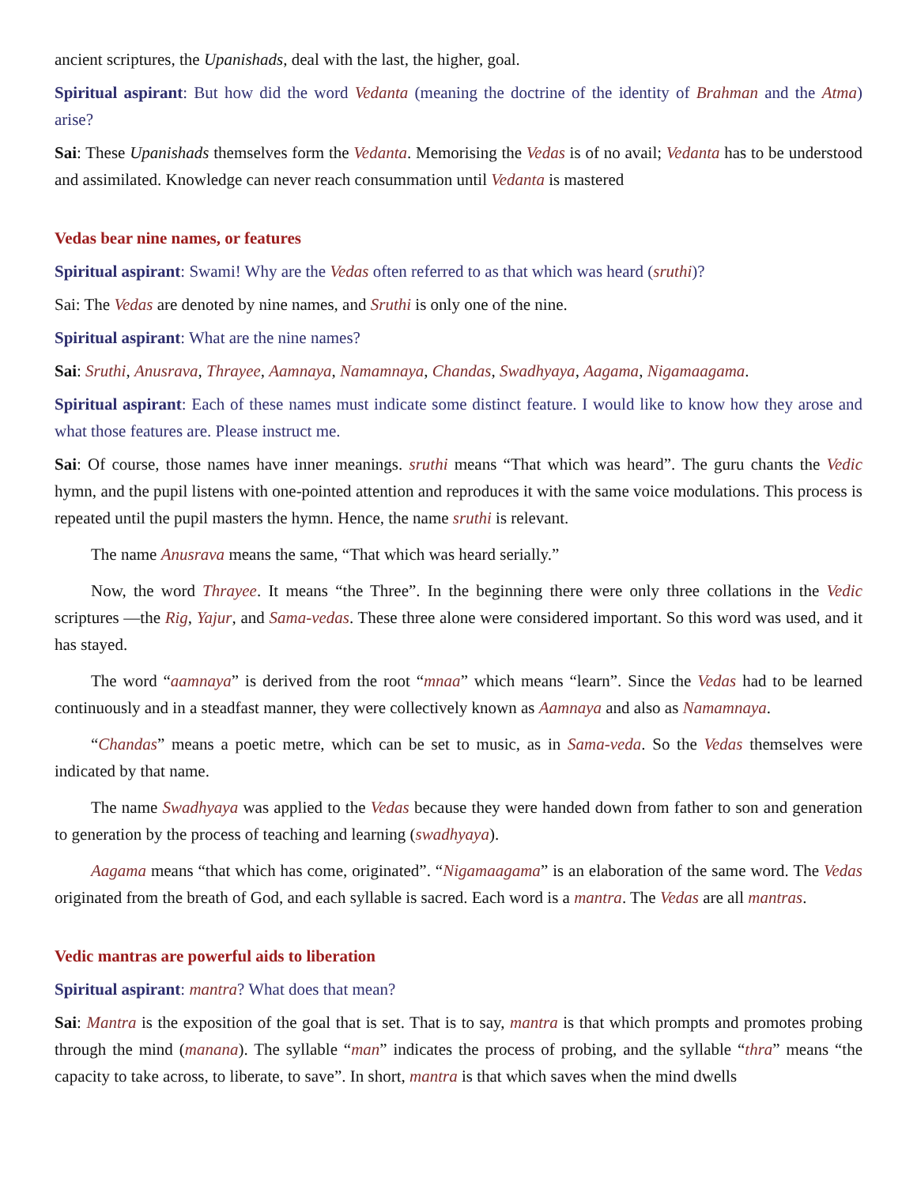ancient scriptures, the Upanishads, deal with the last, the higher, goal.
Spiritual aspirant: But how did the word Vedanta (meaning the doctrine of the identity of Brahman and the Atma) arise?
Sai: These Upanishads themselves form the Vedanta. Memorising the Vedas is of no avail; Vedanta has to be understood and assimilated. Knowledge can never reach consummation until Vedanta is mastered
Vedas bear nine names, or features
Spiritual aspirant: Swami! Why are the Vedas often referred to as that which was heard (sruthi)?
Sai: The Vedas are denoted by nine names, and Sruthi is only one of the nine.
Spiritual aspirant: What are the nine names?
Sai: Sruthi, Anusrava, Thrayee, Aamnaya, Namamnaya, Chandas, Swadhyaya, Aagama, Nigamaagama.
Spiritual aspirant: Each of these names must indicate some distinct feature. I would like to know how they arose and what those features are. Please instruct me.
Sai: Of course, those names have inner meanings. sruthi means “That which was heard”. The guru chants the Vedic hymn, and the pupil listens with one-pointed attention and reproduces it with the same voice modulations. This process is repeated until the pupil masters the hymn. Hence, the name sruthi is relevant.
The name Anusrava means the same, “That which was heard serially.”
Now, the word Thrayee. It means “the Three”. In the beginning there were only three collations in the Vedic scriptures —the Rig, Yajur, and Sama-vedas. These three alone were considered important. So this word was used, and it has stayed.
The word “aamnaya” is derived from the root “mnaa” which means “learn”. Since the Vedas had to be learned continuously and in a steadfast manner, they were collectively known as Aamnaya and also as Namamnaya.
“Chandas” means a poetic metre, which can be set to music, as in Sama-veda. So the Vedas themselves were indicated by that name.
The name Swadhyaya was applied to the Vedas because they were handed down from father to son and generation to generation by the process of teaching and learning (swadhyaya).
Aagama means “that which has come, originated”. “Nigamaagama” is an elaboration of the same word. The Vedas originated from the breath of God, and each syllable is sacred. Each word is a mantra. The Vedas are all mantras.
Vedic mantras are powerful aids to liberation
Spiritual aspirant: mantra? What does that mean?
Sai: Mantra is the exposition of the goal that is set. That is to say, mantra is that which prompts and promotes probing through the mind (manana). The syllable “man” indicates the process of probing, and the syllable “thra” means “the capacity to take across, to liberate, to save”. In short, mantra is that which saves when the mind dwells